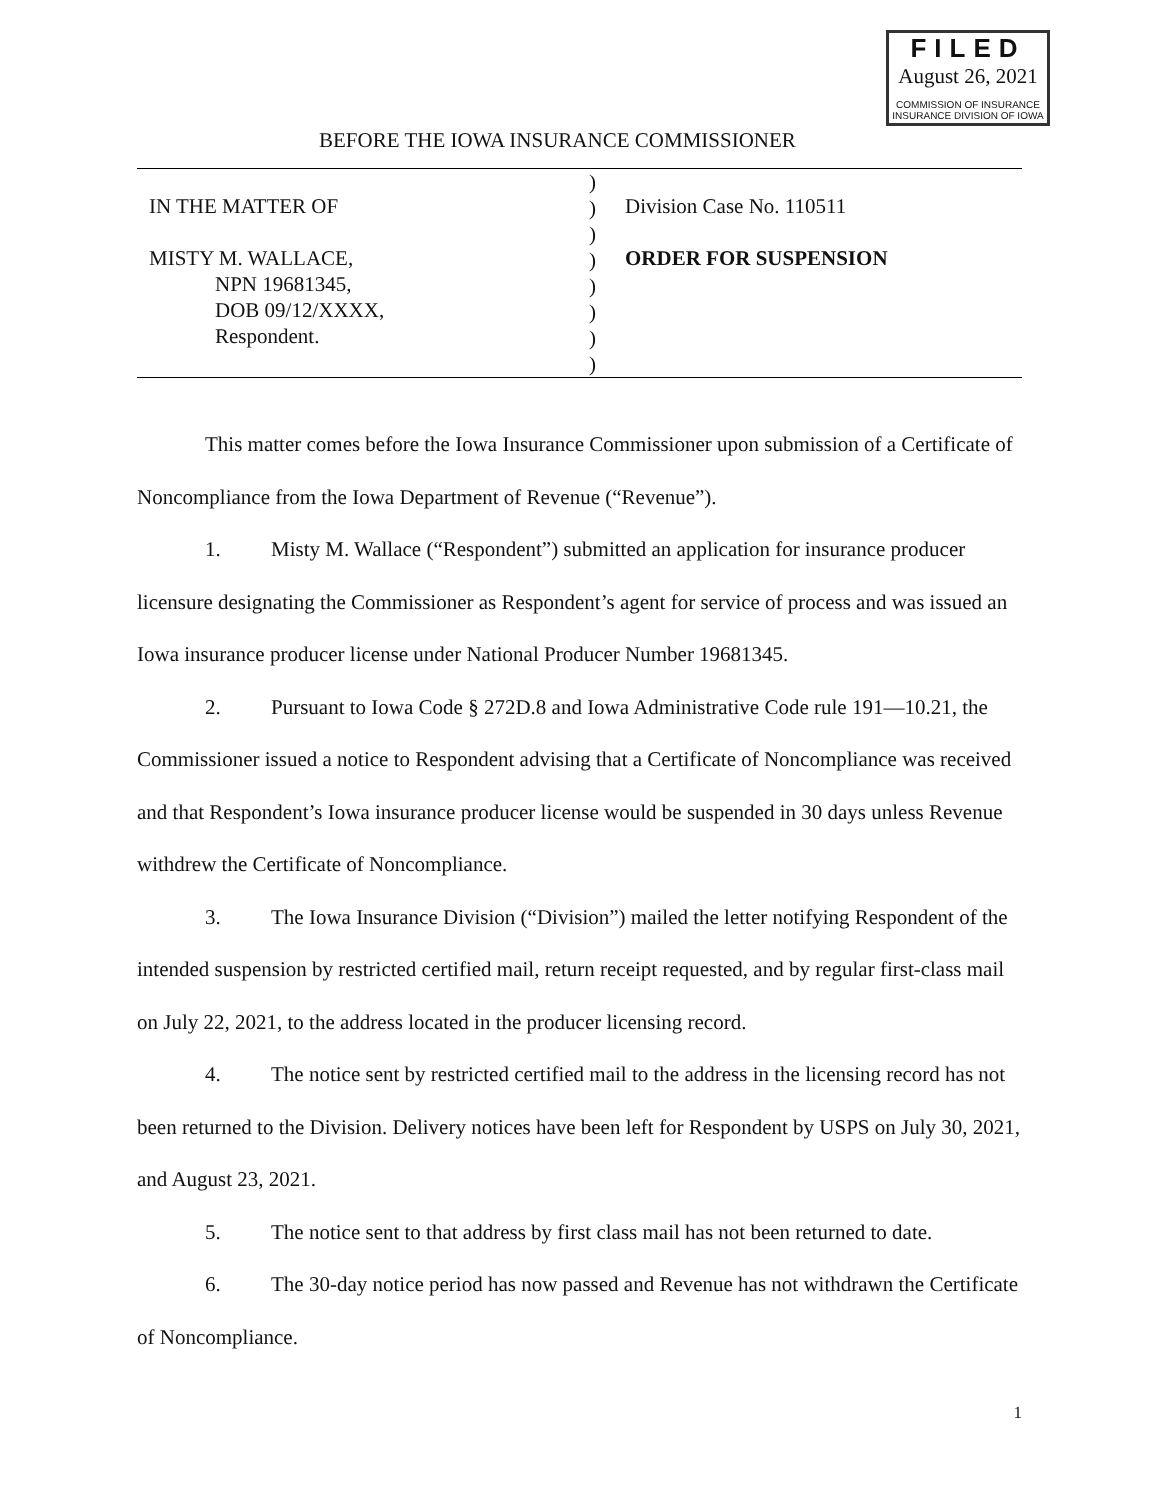FILED
August 26, 2021
COMMISSION OF INSURANCE
INSURANCE DIVISION OF IOWA
BEFORE THE IOWA INSURANCE COMMISSIONER
IN THE MATTER OF
MISTY M. WALLACE,
NPN 19681345,
DOB 09/12/XXXX,
Respondent.
)
)
)
)
)
)
)
)
Division Case No. 110511
ORDER FOR SUSPENSION
This matter comes before the Iowa Insurance Commissioner upon submission of a Certificate of Noncompliance from the Iowa Department of Revenue (“Revenue”).
1. Misty M. Wallace (“Respondent”) submitted an application for insurance producer licensure designating the Commissioner as Respondent’s agent for service of process and was issued an Iowa insurance producer license under National Producer Number 19681345.
2. Pursuant to Iowa Code § 272D.8 and Iowa Administrative Code rule 191—10.21, the Commissioner issued a notice to Respondent advising that a Certificate of Noncompliance was received and that Respondent’s Iowa insurance producer license would be suspended in 30 days unless Revenue withdrew the Certificate of Noncompliance.
3. The Iowa Insurance Division (“Division”) mailed the letter notifying Respondent of the intended suspension by restricted certified mail, return receipt requested, and by regular first-class mail on July 22, 2021, to the address located in the producer licensing record.
4. The notice sent by restricted certified mail to the address in the licensing record has not been returned to the Division. Delivery notices have been left for Respondent by USPS on July 30, 2021, and August 23, 2021.
5. The notice sent to that address by first class mail has not been returned to date.
6. The 30-day notice period has now passed and Revenue has not withdrawn the Certificate of Noncompliance.
1